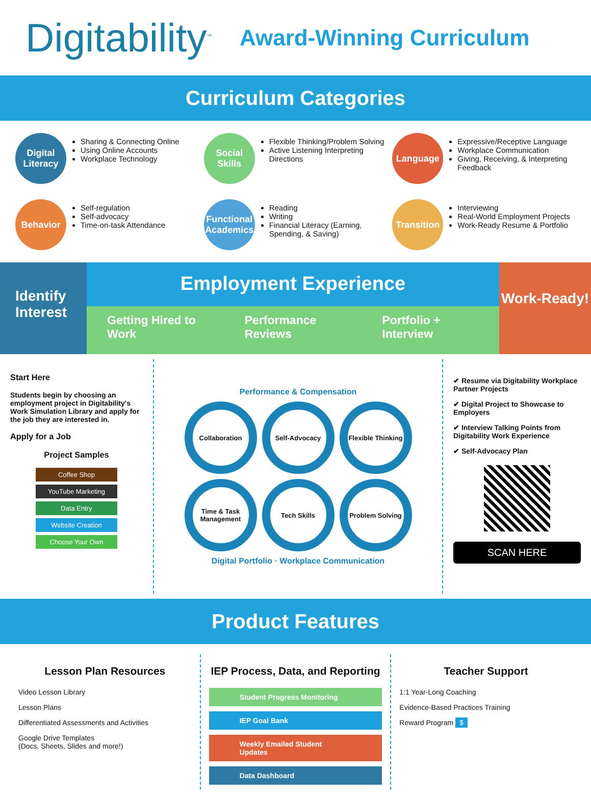Digitability<sup>™</sup>
Award-Winning Curriculum
Curriculum Categories
Digital Literacy
Sharing & Connecting Online
Using Online Accounts
Workplace Technology
Social Skills
Flexible Thinking/Problem Solving
Active Listening Interpreting Directions
Language
Expressive/Receptive Language
Workplace Communication
Giving, Receiving, & Interpreting Feedback
Behavior
Self-regulation
Self-advocacy
Time-on-task Attendance
Functional Academics
Reading
Writing
Financial Literacy (Earning, Spending, & Saving)
Transition
Interviewing
Real-World Employment Projects
Work-Ready Resume & Portfolio
Identify Interest
Employment Experience
Getting Hired to Work Performance Reviews Portfolio + Interview
Work-Ready!
Start Here
Students begin by choosing an employment project in Digitability's Work Simulation Library and apply for the job they are interested in.
Apply for a Job
Project Samples
Coffee Shop
YouTube Marketing
Data Entry
Website Creation
Choose Your Own
Performance & Compensation
Collaboration
Self-Advocacy
Flexible Thinking
Time & Task Management
Tech Skills
Problem Solving
Digital Portfolio · Workplace Communication
✔ Resume via Digitability Workplace Partner Projects
✔ Digital Project to Showcase to Employers
✔ Interview Talking Points from Digitability Work Experience
✔ Self-Advocacy Plan
SCAN HERE
Product Features
Lesson Plan Resources
Video Lesson Library
Lesson Plans
Differentiated Assessments and Activities
Google Drive Templates
(Docs, Sheets, Slides and more!)
IEP Process, Data, and Reporting
Student Progress Monitoring
IEP Goal Bank
Weekly Emailed Student Updates
Data Dashboard
Teacher Support
1:1 Year-Long Coaching
Evidence-Based Practices Training
Reward Program $